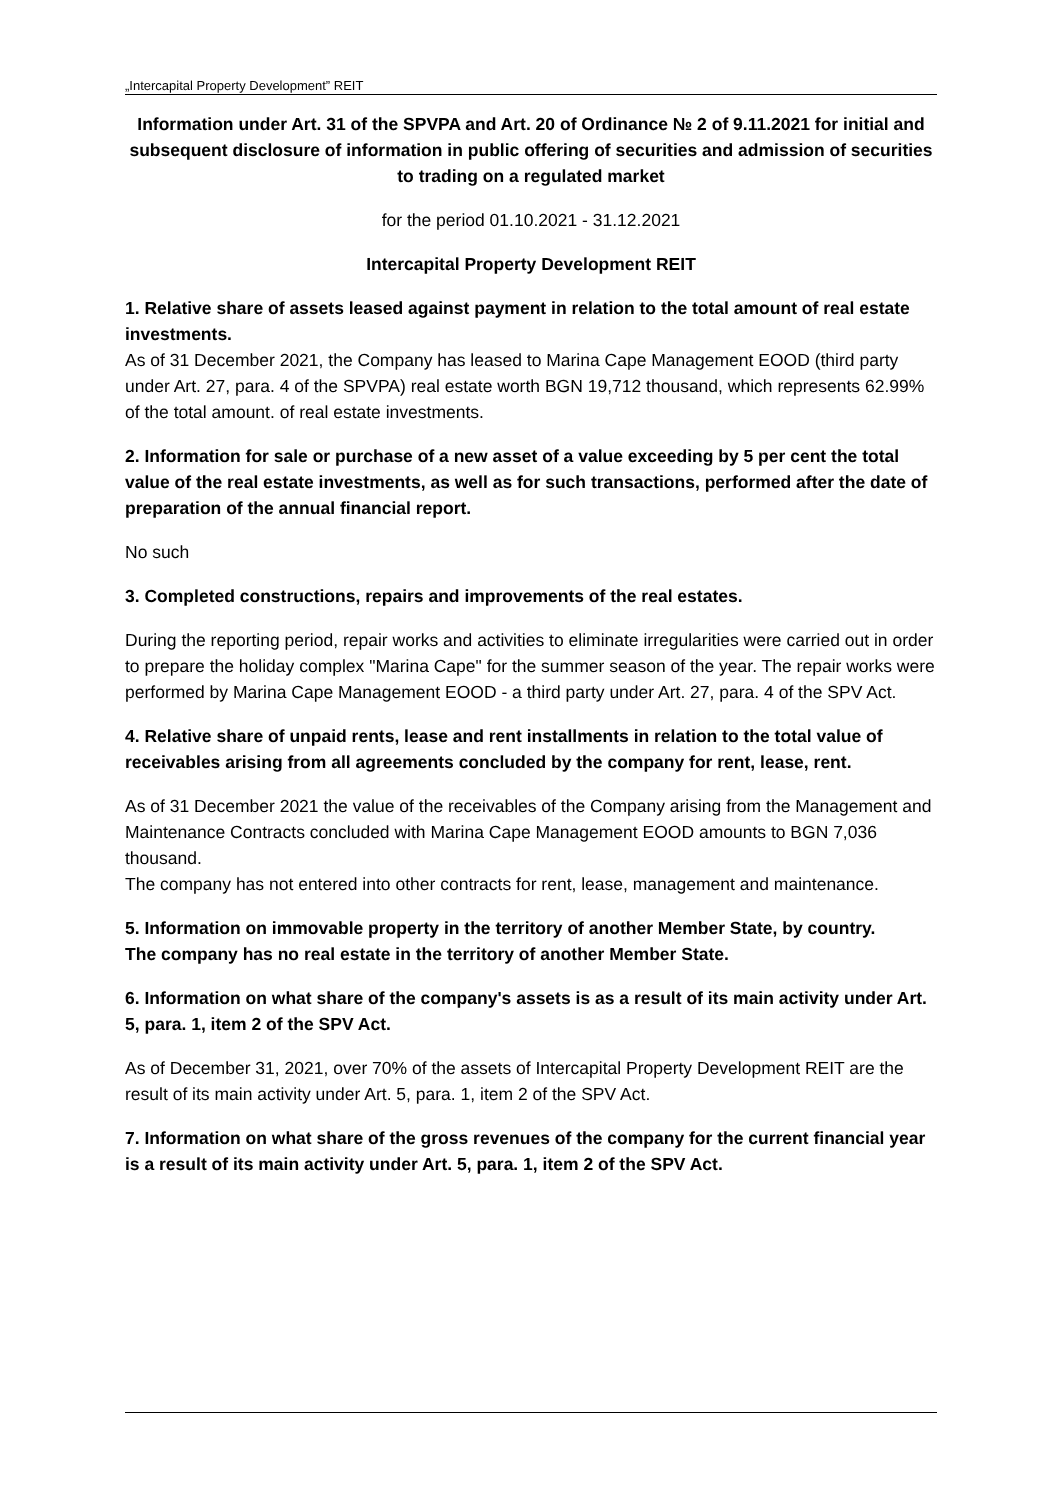„Intercapital Property Development” REIT
Information under Art. 31 of the SPVPA and Art. 20 of Ordinance № 2 of 9.11.2021 for initial and subsequent disclosure of information in public offering of securities and admission of securities to trading on a regulated market
for the period 01.10.2021 - 31.12.2021
Intercapital Property Development REIT
1. Relative share of assets leased against payment in relation to the total amount of real estate investments.
As of 31 December 2021, the Company has leased to Marina Cape Management EOOD (third party under Art. 27, para. 4 of the SPVPA) real estate worth BGN 19,712 thousand, which represents 62.99% of the total amount. of real estate investments.
2. Information for sale or purchase of a new asset of a value exceeding by 5 per cent the total value of the real estate investments, as well as for such transactions, performed after the date of preparation of the annual financial report.
No such
3. Completed constructions, repairs and improvements of the real estates.
During the reporting period, repair works and activities to eliminate irregularities were carried out in order to prepare the holiday complex "Marina Cape" for the summer season of the year. The repair works were performed by Marina Cape Management EOOD - a third party under Art. 27, para. 4 of the SPV Act.
4. Relative share of unpaid rents, lease and rent installments in relation to the total value of receivables arising from all agreements concluded by the company for rent, lease, rent.
As of 31 December 2021 the value of the receivables of the Company arising from the Management and Maintenance Contracts concluded with Marina Cape Management EOOD amounts to BGN 7,036 thousand.
The company has not entered into other contracts for rent, lease, management and maintenance.
5. Information on immovable property in the territory of another Member State, by country.
The company has no real estate in the territory of another Member State.
6. Information on what share of the company's assets is as a result of its main activity under Art. 5, para. 1, item 2 of the SPV Act.
As of December 31, 2021, over 70% of the assets of Intercapital Property Development REIT are the result of its main activity under Art. 5, para. 1, item 2 of the SPV Act.
7. Information on what share of the gross revenues of the company for the current financial year is a result of its main activity under Art. 5, para. 1, item 2 of the SPV Act.